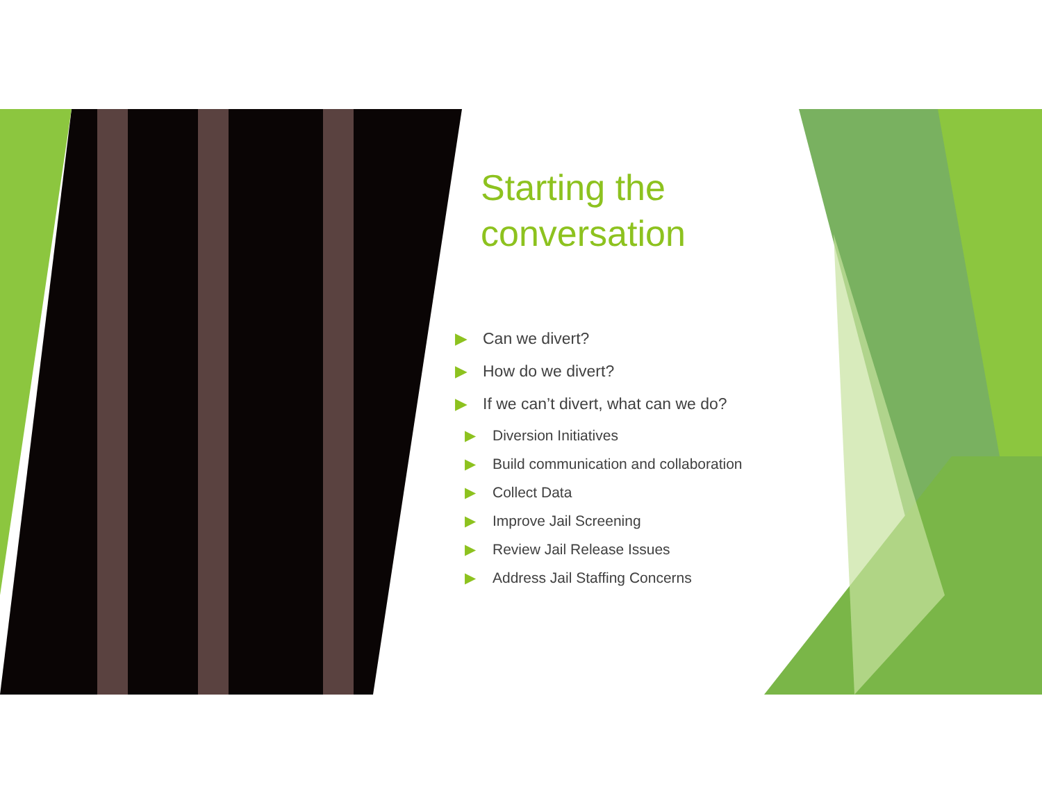Starting the conversation
▶ Can we divert?
▶ How do we divert?
▶ If we can’t divert, what can we do?
▶ Diversion Initiatives
▶ Build communication and collaboration
▶ Collect Data
▶ Improve Jail Screening
▶ Review Jail Release Issues
▶ Address Jail Staffing Concerns